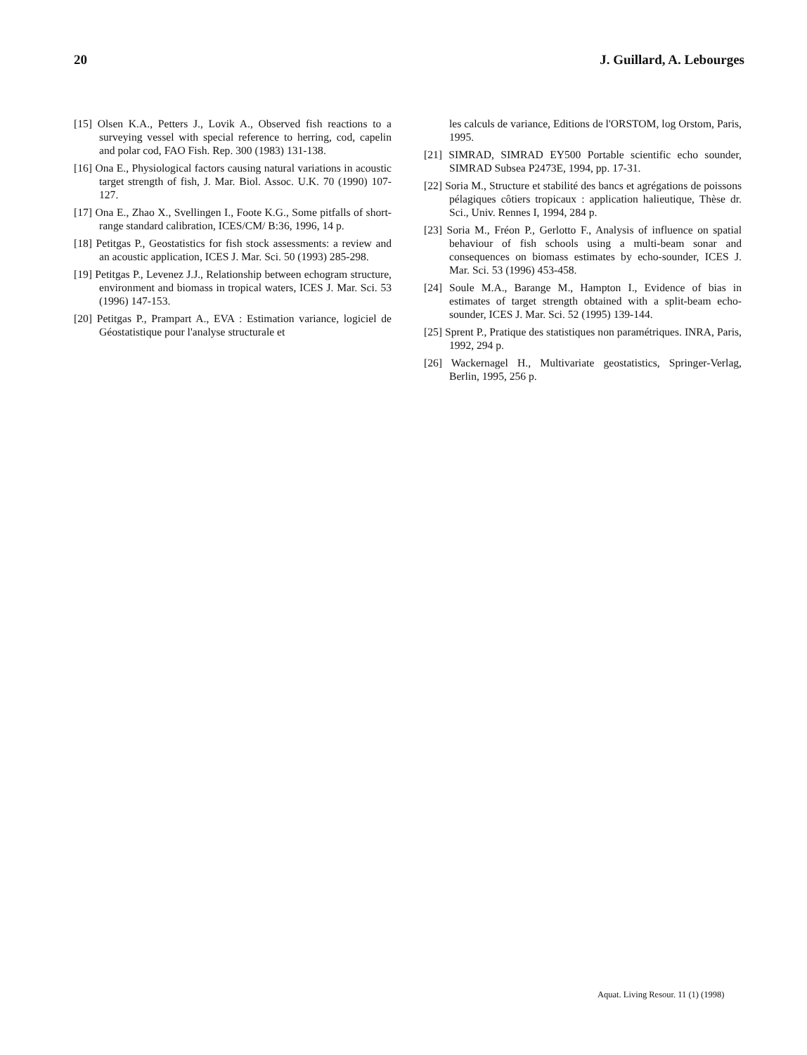20 J. Guillard, A. Lebourges
[15] Olsen K.A., Petters J., Lovik A., Observed fish reactions to a surveying vessel with special reference to herring, cod, capelin and polar cod, FAO Fish. Rep. 300 (1983) 131-138.
[16] Ona E., Physiological factors causing natural variations in acoustic target strength of fish, J. Mar. Biol. Assoc. U.K. 70 (1990) 107-127.
[17] Ona E., Zhao X., Svellingen I., Foote K.G., Some pitfalls of short-range standard calibration, ICES/CM/ B:36, 1996, 14 p.
[18] Petitgas P., Geostatistics for fish stock assessments: a review and an acoustic application, ICES J. Mar. Sci. 50 (1993) 285-298.
[19] Petitgas P., Levenez J.J., Relationship between echogram structure, environment and biomass in tropical waters, ICES J. Mar. Sci. 53 (1996) 147-153.
[20] Petitgas P., Prampart A., EVA : Estimation variance, logiciel de Géostatistique pour l'analyse structurale et
les calculs de variance, Editions de l'ORSTOM, log Orstom, Paris, 1995.
[21] SIMRAD, SIMRAD EY500 Portable scientific echo sounder, SIMRAD Subsea P2473E, 1994, pp. 17-31.
[22] Soria M., Structure et stabilité des bancs et agrégations de poissons pélagiques côtiers tropicaux : application halieutique, Thèse dr. Sci., Univ. Rennes I, 1994, 284 p.
[23] Soria M., Fréon P., Gerlotto F., Analysis of influence on spatial behaviour of fish schools using a multi-beam sonar and consequences on biomass estimates by echo-sounder, ICES J. Mar. Sci. 53 (1996) 453-458.
[24] Soule M.A., Barange M., Hampton I., Evidence of bias in estimates of target strength obtained with a split-beam echo-sounder, ICES J. Mar. Sci. 52 (1995) 139-144.
[25] Sprent P., Pratique des statistiques non paramétriques. INRA, Paris, 1992, 294 p.
[26] Wackernagel H., Multivariate geostatistics, Springer-Verlag, Berlin, 1995, 256 p.
Aquat. Living Resour. 11 (1) (1998)